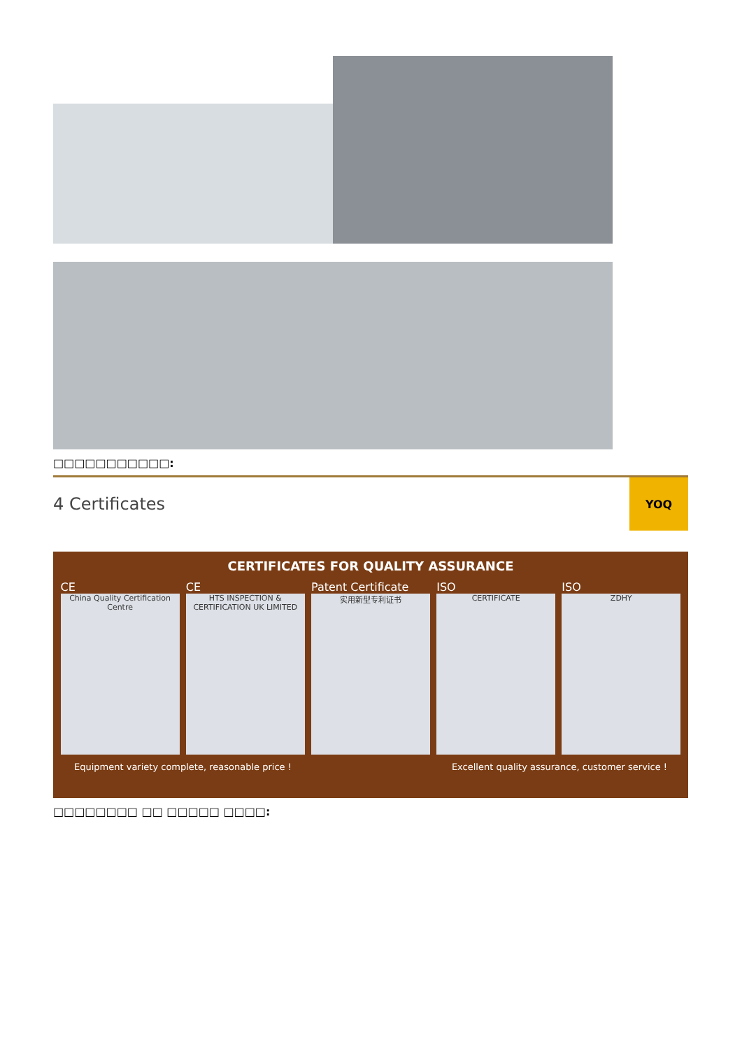□□□□□□□□□□□:
4 Certificates
YOQ
CERTIFICATES FOR QUALITY ASSURANCE
CE
China Quality Certification Centre
CE
HTS INSPECTION & CERTIFICATION UK LIMITED
Patent Certificate
实用新型专利证书
ISO
CERTIFICATE
ISO
ZDHY
Equipment variety complete, reasonable price ! Excellent quality assurance, customer service !
□□□□□□□□ □□ □□□□□ □□□□: